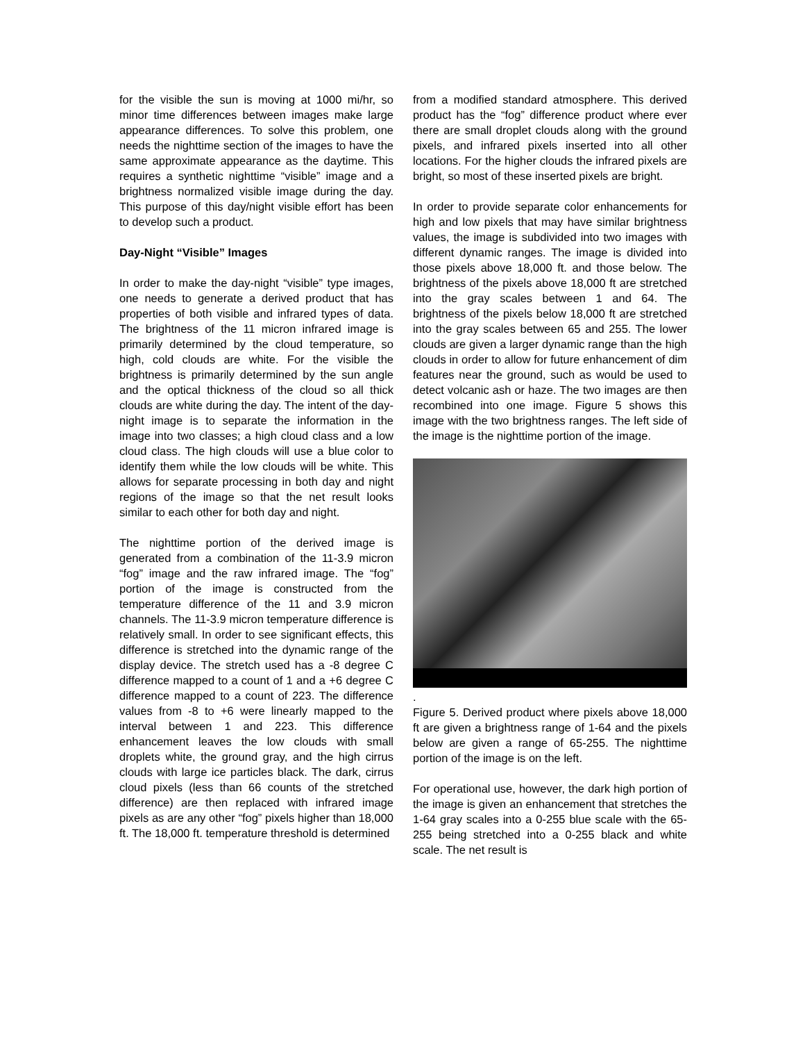for the visible the sun is moving at 1000 mi/hr, so minor time differences between images make large appearance differences. To solve this problem, one needs the nighttime section of the images to have the same approximate appearance as the daytime. This requires a synthetic nighttime “visible” image and a brightness normalized visible image during the day. This purpose of this day/night visible effort has been to develop such a product.
Day-Night “Visible” Images
In order to make the day-night “visible” type images, one needs to generate a derived product that has properties of both visible and infrared types of data. The brightness of the 11 micron infrared image is primarily determined by the cloud temperature, so high, cold clouds are white. For the visible the brightness is primarily determined by the sun angle and the optical thickness of the cloud so all thick clouds are white during the day. The intent of the day-night image is to separate the information in the image into two classes; a high cloud class and a low cloud class. The high clouds will use a blue color to identify them while the low clouds will be white. This allows for separate processing in both day and night regions of the image so that the net result looks similar to each other for both day and night.
The nighttime portion of the derived image is generated from a combination of the 11-3.9 micron “fog” image and the raw infrared image. The “fog” portion of the image is constructed from the temperature difference of the 11 and 3.9 micron channels. The 11-3.9 micron temperature difference is relatively small. In order to see significant effects, this difference is stretched into the dynamic range of the display device. The stretch used has a -8 degree C difference mapped to a count of 1 and a +6 degree C difference mapped to a count of 223. The difference values from -8 to +6 were linearly mapped to the interval between 1 and 223. This difference enhancement leaves the low clouds with small droplets white, the ground gray, and the high cirrus clouds with large ice particles black. The dark, cirrus cloud pixels (less than 66 counts of the stretched difference) are then replaced with infrared image pixels as are any other “fog” pixels higher than 18,000 ft. The 18,000 ft. temperature threshold is determined
from a modified standard atmosphere. This derived product has the “fog” difference product where ever there are small droplet clouds along with the ground pixels, and infrared pixels inserted into all other locations. For the higher clouds the infrared pixels are bright, so most of these inserted pixels are bright.
In order to provide separate color enhancements for high and low pixels that may have similar brightness values, the image is subdivided into two images with different dynamic ranges. The image is divided into those pixels above 18,000 ft. and those below. The brightness of the pixels above 18,000 ft are stretched into the gray scales between 1 and 64. The brightness of the pixels below 18,000 ft are stretched into the gray scales between 65 and 255. The lower clouds are given a larger dynamic range than the high clouds in order to allow for future enhancement of dim features near the ground, such as would be used to detect volcanic ash or haze. The two images are then recombined into one image. Figure 5 shows this image with the two brightness ranges. The left side of the image is the nighttime portion of the image.
.
Figure 5. Derived product where pixels above 18,000 ft are given a brightness range of 1-64 and the pixels below are given a range of 65-255. The nighttime portion of the image is on the left.
For operational use, however, the dark high portion of the image is given an enhancement that stretches the 1-64 gray scales into a 0-255 blue scale with the 65-255 being stretched into a 0-255 black and white scale. The net result is